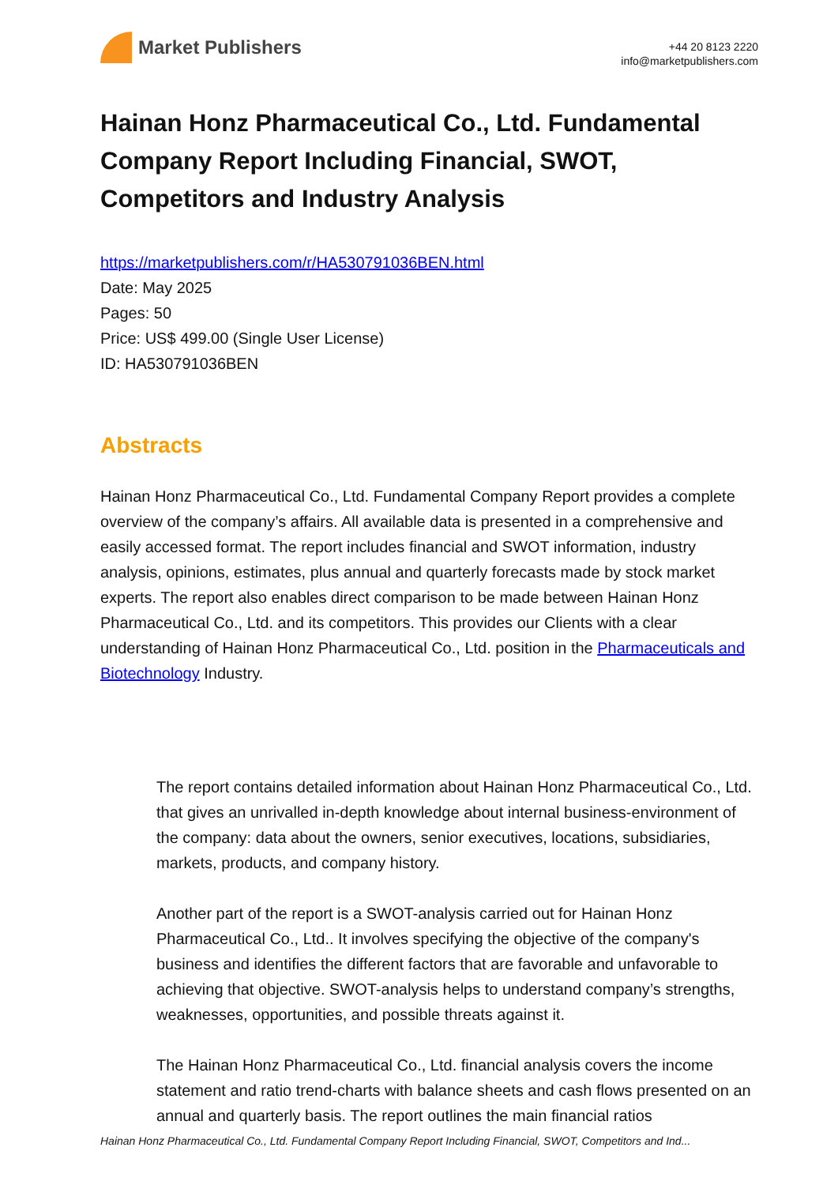Market Publishers
+44 20 8123 2220
info@marketpublishers.com
Hainan Honz Pharmaceutical Co., Ltd. Fundamental Company Report Including Financial, SWOT, Competitors and Industry Analysis
https://marketpublishers.com/r/HA530791036BEN.html
Date: May 2025
Pages: 50
Price: US$ 499.00 (Single User License)
ID: HA530791036BEN
Abstracts
Hainan Honz Pharmaceutical Co., Ltd. Fundamental Company Report provides a complete overview of the company’s affairs. All available data is presented in a comprehensive and easily accessed format. The report includes financial and SWOT information, industry analysis, opinions, estimates, plus annual and quarterly forecasts made by stock market experts. The report also enables direct comparison to be made between Hainan Honz Pharmaceutical Co., Ltd. and its competitors. This provides our Clients with a clear understanding of Hainan Honz Pharmaceutical Co., Ltd. position in the Pharmaceuticals and Biotechnology Industry.
The report contains detailed information about Hainan Honz Pharmaceutical Co., Ltd. that gives an unrivalled in-depth knowledge about internal business-environment of the company: data about the owners, senior executives, locations, subsidiaries, markets, products, and company history.
Another part of the report is a SWOT-analysis carried out for Hainan Honz Pharmaceutical Co., Ltd.. It involves specifying the objective of the company's business and identifies the different factors that are favorable and unfavorable to achieving that objective. SWOT-analysis helps to understand company’s strengths, weaknesses, opportunities, and possible threats against it.
The Hainan Honz Pharmaceutical Co., Ltd. financial analysis covers the income statement and ratio trend-charts with balance sheets and cash flows presented on an annual and quarterly basis. The report outlines the main financial ratios
Hainan Honz Pharmaceutical Co., Ltd. Fundamental Company Report Including Financial, SWOT, Competitors and Ind...